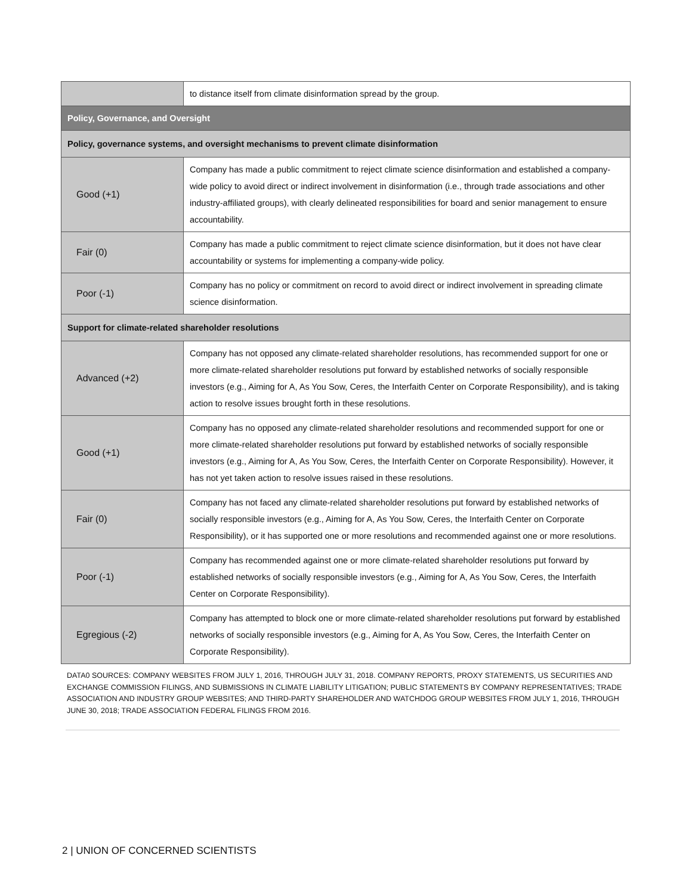| | to distance itself from climate disinformation spread by the group. |
| Policy, Governance, and Oversight | |
| Policy, governance systems, and oversight mechanisms to prevent climate disinformation | |
| Good (+1) | Company has made a public commitment to reject climate science disinformation and established a company-wide policy to avoid direct or indirect involvement in disinformation (i.e., through trade associations and other industry-affiliated groups), with clearly delineated responsibilities for board and senior management to ensure accountability. |
| Fair (0) | Company has made a public commitment to reject climate science disinformation, but it does not have clear accountability or systems for implementing a company-wide policy. |
| Poor (-1) | Company has no policy or commitment on record to avoid direct or indirect involvement in spreading climate science disinformation. |
| Support for climate-related shareholder resolutions | |
| Advanced (+2) | Company has not opposed any climate-related shareholder resolutions, has recommended support for one or more climate-related shareholder resolutions put forward by established networks of socially responsible investors (e.g., Aiming for A, As You Sow, Ceres, the Interfaith Center on Corporate Responsibility), and is taking action to resolve issues brought forth in these resolutions. |
| Good (+1) | Company has no opposed any climate-related shareholder resolutions and recommended support for one or more climate-related shareholder resolutions put forward by established networks of socially responsible investors (e.g., Aiming for A, As You Sow, Ceres, the Interfaith Center on Corporate Responsibility). However, it has not yet taken action to resolve issues raised in these resolutions. |
| Fair (0) | Company has not faced any climate-related shareholder resolutions put forward by established networks of socially responsible investors (e.g., Aiming for A, As You Sow, Ceres, the Interfaith Center on Corporate Responsibility), or it has supported one or more resolutions and recommended against one or more resolutions. |
| Poor (-1) | Company has recommended against one or more climate-related shareholder resolutions put forward by established networks of socially responsible investors (e.g., Aiming for A, As You Sow, Ceres, the Interfaith Center on Corporate Responsibility). |
| Egregious (-2) | Company has attempted to block one or more climate-related shareholder resolutions put forward by established networks of socially responsible investors (e.g., Aiming for A, As You Sow, Ceres, the Interfaith Center on Corporate Responsibility). |
DATA0 SOURCES: COMPANY WEBSITES FROM JULY 1, 2016, THROUGH JULY 31, 2018. COMPANY REPORTS, PROXY STATEMENTS, US SECURITIES AND EXCHANGE COMMISSION FILINGS, AND SUBMISSIONS IN CLIMATE LIABILITY LITIGATION; PUBLIC STATEMENTS BY COMPANY REPRESENTATIVES; TRADE ASSOCIATION AND INDUSTRY GROUP WEBSITES; AND THIRD-PARTY SHAREHOLDER AND WATCHDOG GROUP WEBSITES FROM JULY 1, 2016, THROUGH JUNE 30, 2018; TRADE ASSOCIATION FEDERAL FILINGS FROM 2016.
2 | UNION OF CONCERNED SCIENTISTS